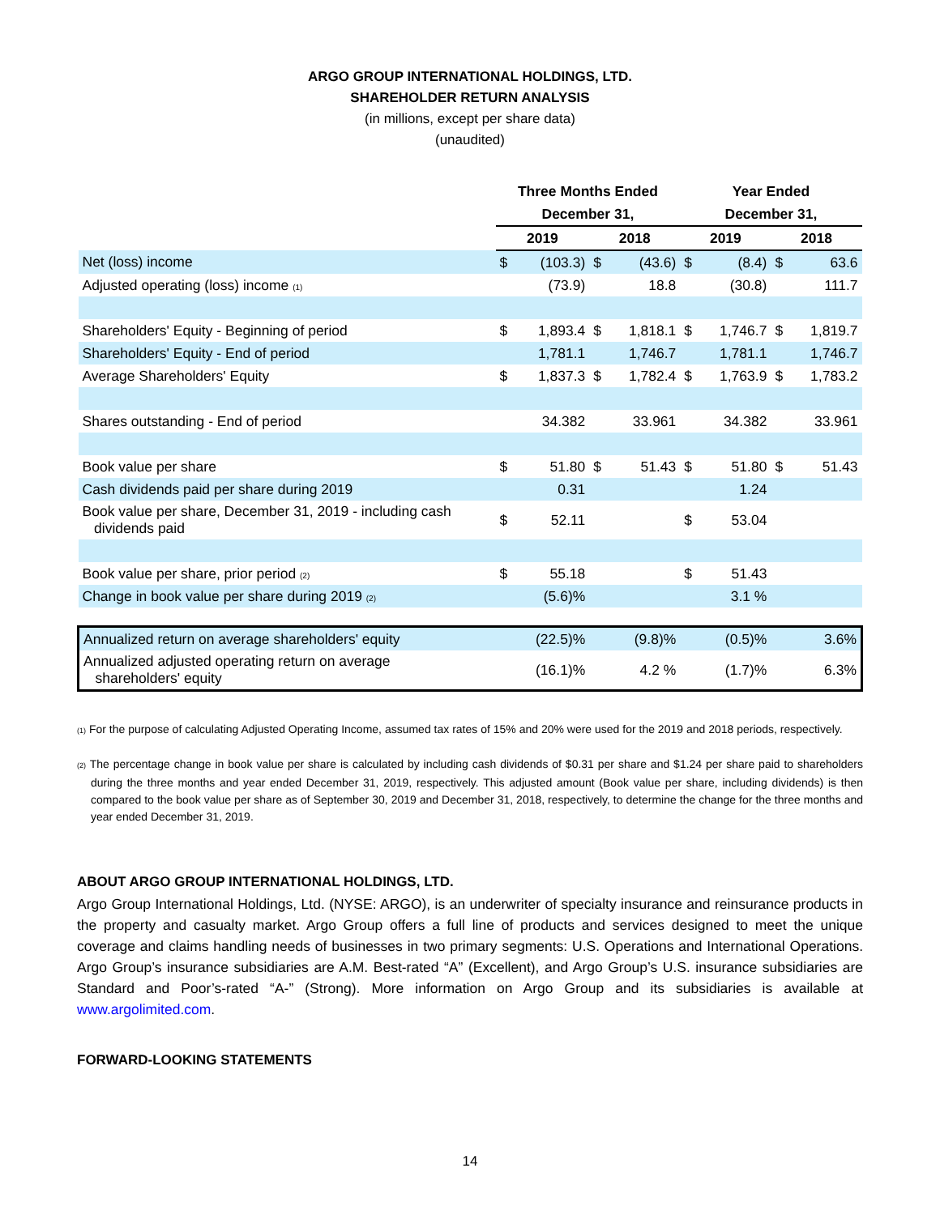ARGO GROUP INTERNATIONAL HOLDINGS, LTD.
SHAREHOLDER RETURN ANALYSIS
(in millions, except per share data)
(unaudited)
| | Three Months Ended | | | | Year Ended | | | |
| --- | --- | --- | --- | --- | --- | --- | --- | --- |
| | December 31, | | | | December 31, | | | |
| | 2019 | | 2018 | | 2019 | | 2018 | |
| Net (loss) income | $ | (103.3) | $ | (43.6) | $ | (8.4) | $ | 63.6 |
| Adjusted operating (loss) income <sub>(1)</sub> | | (73.9) | | 18.8 | | (30.8) | | 111.7 |
| Shareholders' Equity - Beginning of period | $ | 1,893.4 | $ | 1,818.1 | $ | 1,746.7 | $ | 1,819.7 |
| Shareholders' Equity - End of period | | 1,781.1 | | 1,746.7 | | 1,781.1 | | 1,746.7 |
| Average Shareholders' Equity | $ | 1,837.3 | $ | 1,782.4 | $ | 1,763.9 | $ | 1,783.2 |
| Shares outstanding - End of period | | 34.382 | | 33.961 | | 34.382 | | 33.961 |
| Book value per share | $ | 51.80 | $ | 51.43 | $ | 51.80 | $ | 51.43 |
| Cash dividends paid per share during 2019 | | 0.31 | | | | 1.24 | | |
| Book value per share, December 31, 2019 - including cash dividends paid | $ | 52.11 | | | $ | 53.04 | | |
| Book value per share, prior period <sub>(2)</sub> | $ | 55.18 | | | $ | 51.43 | | |
| Change in book value per share during 2019 <sub>(2)</sub> | | (5.6)% | | | | 3.1 % | | |
| Annualized return on average shareholders' equity | | (22.5)% | | (9.8)% | | (0.5)% | | 3.6% |
| Annualized adjusted operating return on average shareholders' equity | | (16.1)% | | 4.2 % | | (1.7)% | | 6.3% |
<sub>(1)</sub> For the purpose of calculating Adjusted Operating Income, assumed tax rates of 15% and 20% were used for the 2019 and 2018 periods, respectively.
<sub>(2)</sub> The percentage change in book value per share is calculated by including cash dividends of $0.31 per share and $1.24 per share paid to shareholders during the three months and year ended December 31, 2019, respectively. This adjusted amount (Book value per share, including dividends) is then compared to the book value per share as of September 30, 2019 and December 31, 2018, respectively, to determine the change for the three months and year ended December 31, 2019.
ABOUT ARGO GROUP INTERNATIONAL HOLDINGS, LTD.
Argo Group International Holdings, Ltd. (NYSE: ARGO), is an underwriter of specialty insurance and reinsurance products in the property and casualty market. Argo Group offers a full line of products and services designed to meet the unique coverage and claims handling needs of businesses in two primary segments: U.S. Operations and International Operations. Argo Group’s insurance subsidiaries are A.M. Best-rated “A” (Excellent), and Argo Group’s U.S. insurance subsidiaries are Standard and Poor’s-rated “A-” (Strong). More information on Argo Group and its subsidiaries is available at www.argolimited.com.
FORWARD-LOOKING STATEMENTS
14